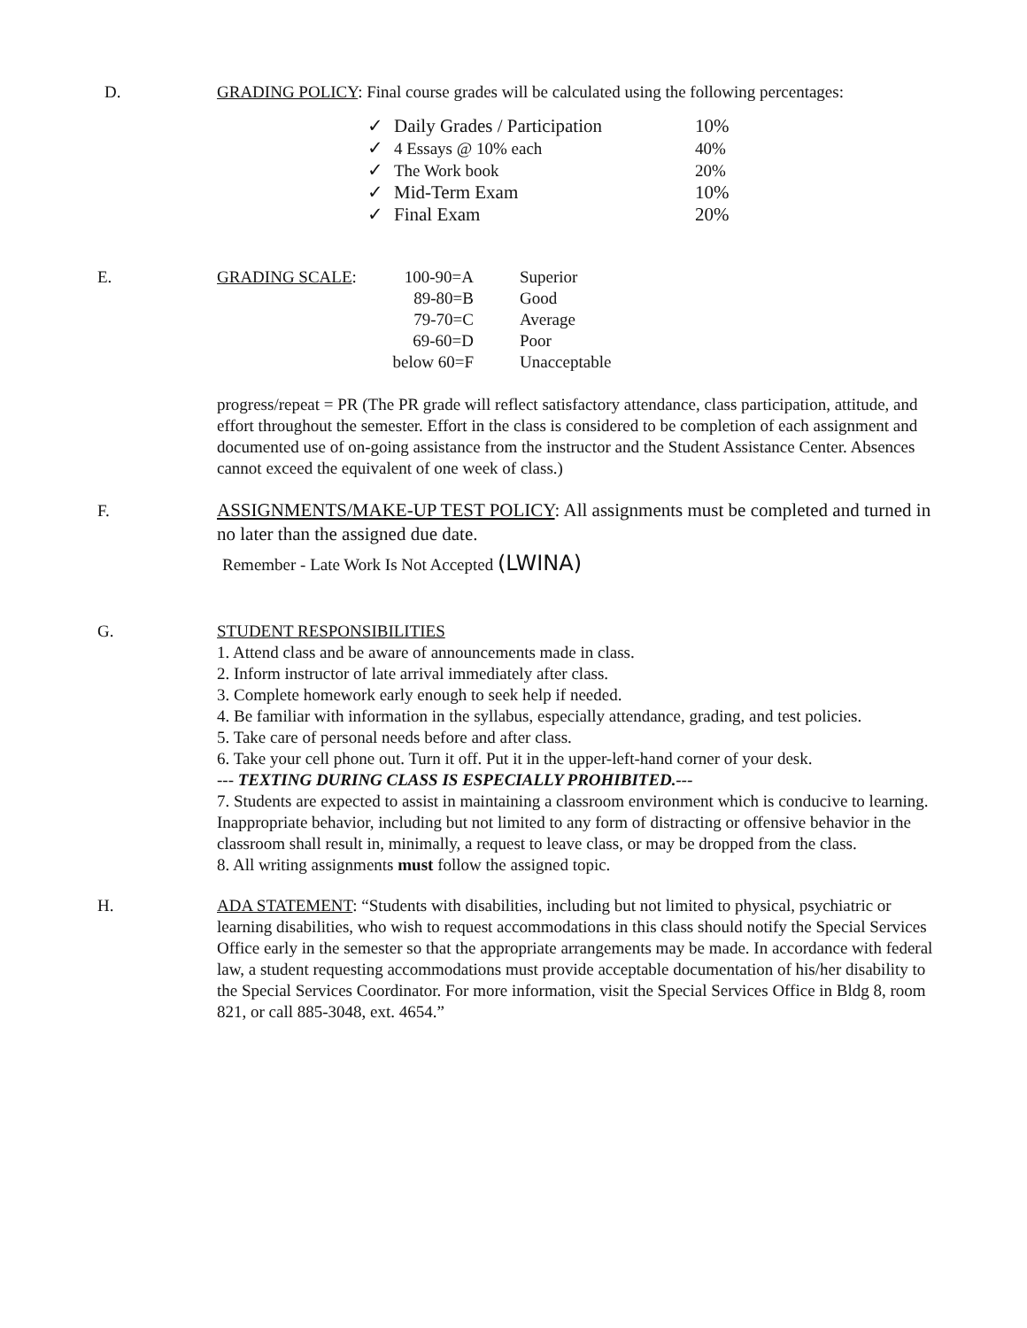D. GRADING POLICY: Final course grades will be calculated using the following percentages:
| ✓ | Daily Grades / Participation | 10% |
| ✓ | 4 Essays @ 10% each | 40% |
| ✓ | The Work book | 20% |
| ✓ | Mid-Term Exam | 10% |
| ✓ | Final Exam | 20% |
E.
| GRADING SCALE : | / 100-90=A / Superior / / 89-80=B / Good / / 79-70=C / Average / / 69-60=D / Poor / / below 60=F / Unacceptable / |
progress/repeat = PR (The PR grade will reflect satisfactory attendance, class participation, attitude, and effort throughout the semester. Effort in the class is considered to be completion of each assignment and documented use of on-going assistance from the instructor and the Student Assistance Center. Absences cannot exceed the equivalent of one week of class.)
F. ASSIGNMENTS/MAKE-UP TEST POLICY: All assignments must be completed and turned in no later than the assigned due date.
Remember - Late Work Is Not Accepted (LWINA)
G. STUDENT RESPONSIBILITIES
1. Attend class and be aware of announcements made in class.
2. Inform instructor of late arrival immediately after class.
3. Complete homework early enough to seek help if needed.
4. Be familiar with information in the syllabus, especially attendance, grading, and test policies.
5. Take care of personal needs before and after class.
6. Take your cell phone out. Turn it off. Put it in the upper-left-hand corner of your desk.
--- TEXTING DURING CLASS IS ESPECIALLY PROHIBITED.---
7. Students are expected to assist in maintaining a classroom environment which is conducive to learning. Inappropriate behavior, including but not limited to any form of distracting or offensive behavior in the classroom shall result in, minimally, a request to leave class, or may be dropped from the class.
8. All writing assignments must follow the assigned topic.
H. ADA STATEMENT: “Students with disabilities, including but not limited to physical, psychiatric or learning disabilities, who wish to request accommodations in this class should notify the Special Services Office early in the semester so that the appropriate arrangements may be made. In accordance with federal law, a student requesting accommodations must provide acceptable documentation of his/her disability to the Special Services Coordinator. For more information, visit the Special Services Office in Bldg 8, room 821, or call 885-3048, ext. 4654.”